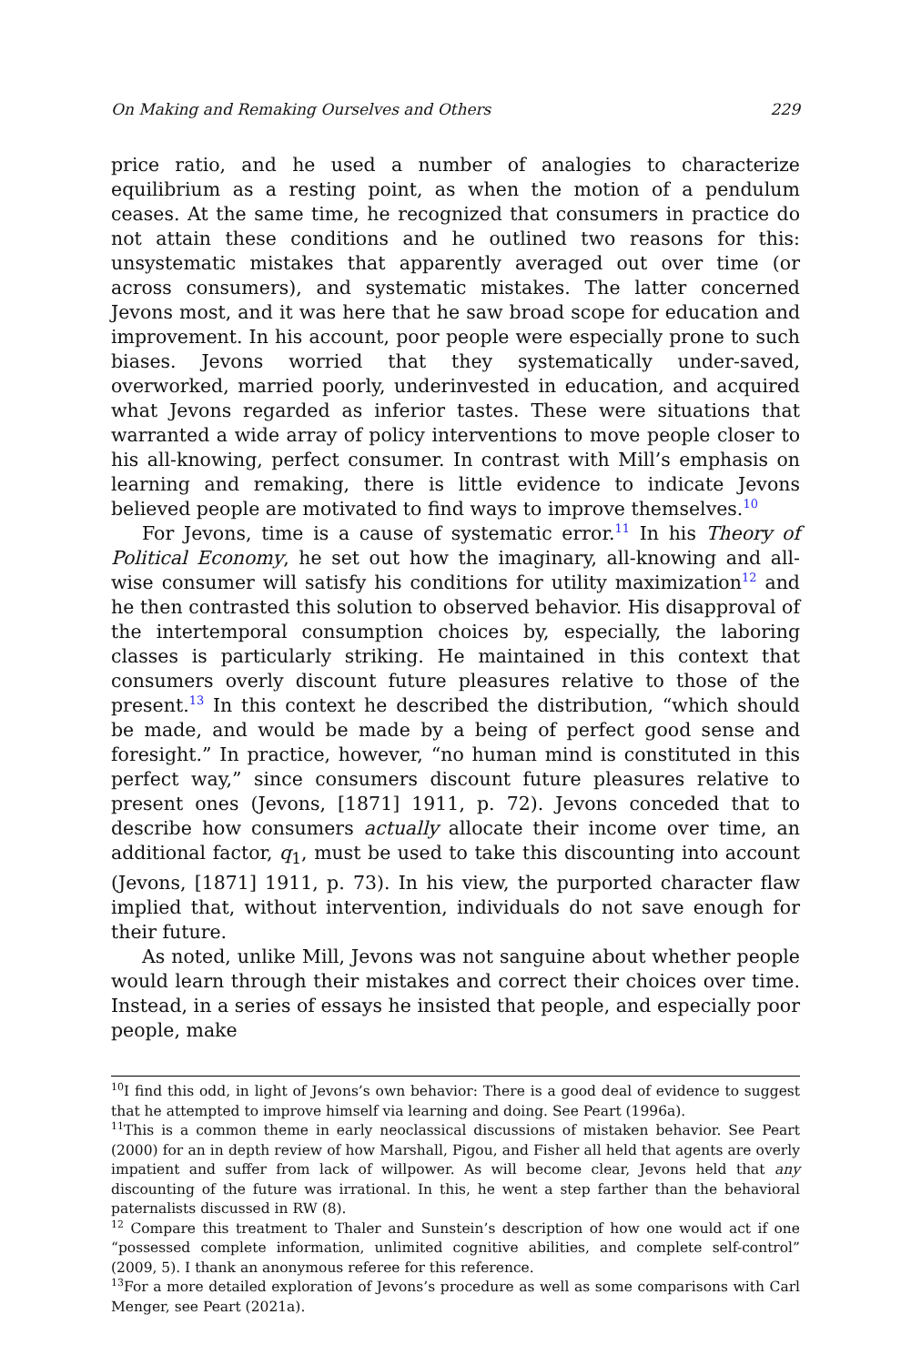On Making and Remaking Ourselves and Others 229
price ratio, and he used a number of analogies to characterize equilibrium as a resting point, as when the motion of a pendulum ceases. At the same time, he recognized that consumers in practice do not attain these conditions and he outlined two reasons for this: unsystematic mistakes that apparently averaged out over time (or across consumers), and systematic mistakes. The latter concerned Jevons most, and it was here that he saw broad scope for education and improvement. In his account, poor people were especially prone to such biases. Jevons worried that they systematically under-saved, overworked, married poorly, underinvested in education, and acquired what Jevons regarded as inferior tastes. These were situations that warranted a wide array of policy interventions to move people closer to his all-knowing, perfect consumer. In contrast with Mill’s emphasis on learning and remaking, there is little evidence to indicate Jevons believed people are motivated to find ways to improve themselves.<sup>10</sup>
For Jevons, time is a cause of systematic error.<sup>11</sup> In his Theory of Political Economy, he set out how the imaginary, all-knowing and all-wise consumer will satisfy his conditions for utility maximization<sup>12</sup> and he then contrasted this solution to observed behavior. His disapproval of the intertemporal consumption choices by, especially, the laboring classes is particularly striking. He maintained in this context that consumers overly discount future pleasures relative to those of the present.<sup>13</sup> In this context he described the distribution, “which should be made, and would be made by a being of perfect good sense and foresight.” In practice, however, “no human mind is constituted in this perfect way,” since consumers discount future pleasures relative to present ones (Jevons, [1871] 1911, p. 72). Jevons conceded that to describe how consumers actually allocate their income over time, an additional factor, q<sub>1</sub>, must be used to take this discounting into account (Jevons, [1871] 1911, p. 73). In his view, the purported character flaw implied that, without intervention, individuals do not save enough for their future.
As noted, unlike Mill, Jevons was not sanguine about whether people would learn through their mistakes and correct their choices over time. Instead, in a series of essays he insisted that people, and especially poor people, make
<sup>10</sup> I find this odd, in light of Jevons’s own behavior: There is a good deal of evidence to suggest that he attempted to improve himself via learning and doing. See Peart (1996a).
<sup>11</sup> This is a common theme in early neoclassical discussions of mistaken behavior. See Peart (2000) for an in depth review of how Marshall, Pigou, and Fisher all held that agents are overly impatient and suffer from lack of willpower. As will become clear, Jevons held that any discounting of the future was irrational. In this, he went a step farther than the behavioral paternalists discussed in RW (8).
<sup>12</sup> Compare this treatment to Thaler and Sunstein’s description of how one would act if one “possessed complete information, unlimited cognitive abilities, and complete self-control” (2009, 5). I thank an anonymous referee for this reference.
<sup>13</sup> For a more detailed exploration of Jevons’s procedure as well as some comparisons with Carl Menger, see Peart (2021a).